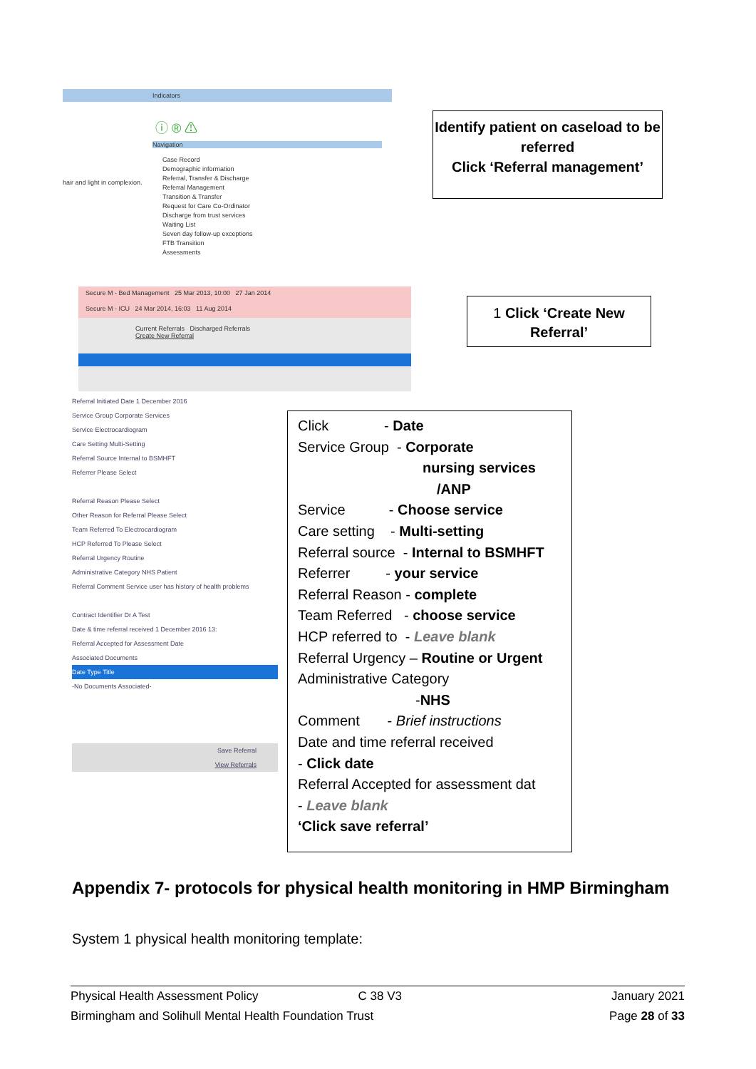Indicators
ⓘ ® ⚠
Navigation
hair and light in complexion.
Case Record
Demographic information
Referral, Transfer & Discharge
Referral Management
Transition & Transfer
Request for Care Co-Ordinator
Discharge from trust services
Waiting List
Seven day follow-up exceptions
FTB Transition
Assessments
Identify patient on caseload to be referred
Click ‘Referral management’
Secure M - Bed Management 25 Mar 2013, 10:00 27 Jan 2014
Secure M - ICU 24 Mar 2014, 16:03 11 Aug 2014
Current Referrals Discharged Referrals
Create New Referral
1 Click ‘Create New Referral’
Referral Initiated Date 1 December 2016
Service Group Corporate Services
Service Electrocardiogram
Care Setting Multi-Setting
Referral Source Internal to BSMHFT
Referrer Please Select
Referral Reason Please Select
Other Reason for Referral Please Select
Team Referred To Electrocardiogram
HCP Referred To Please Select
Referral Urgency Routine
Administrative Category NHS Patient
Referral Comment Service user has history of health problems
Contract Identifier Dr A Test
Date & time referral received 1 December 2016 13:
Referral Accepted for Assessment Date
Associated Documents
Date Type Title
-No Documents Associated-
Save Referral
View Referrals
Click - Date
Service Group - Corporate
nursing services
/ANP
Service - Choose service
Care setting - Multi-setting
Referral source - Internal to BSMHFT
Referrer - your service
Referral Reason - complete
Team Referred - choose service
HCP referred to - Leave blank
Referral Urgency – Routine or Urgent
Administrative Category
-NHS
Comment - Brief instructions
Date and time referral received
- Click date
Referral Accepted for assessment dat
- Leave blank
‘Click save referral’
Appendix 7- protocols for physical health monitoring in HMP Birmingham
System 1 physical health monitoring template:
Physical Health Assessment Policy C 38 V3 January 2021
Birmingham and Solihull Mental Health Foundation Trust Page 28 of 33